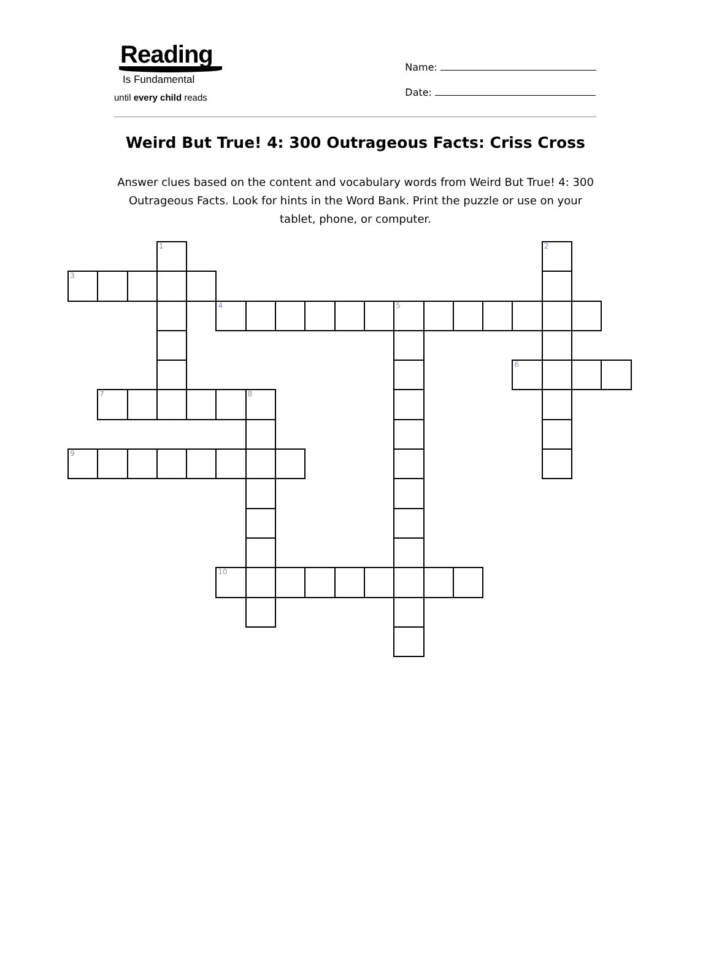Reading
Is Fundamental
until every child reads
Name:
Date:
Weird But True! 4: 300 Outrageous Facts: Criss Cross
Answer clues based on the content and vocabulary words from Weird But True! 4: 300 Outrageous Facts. Look for hints in the Word Bank. Print the puzzle or use on your tablet, phone, or computer.
1
2
3
4
5
6
7
8
9
10